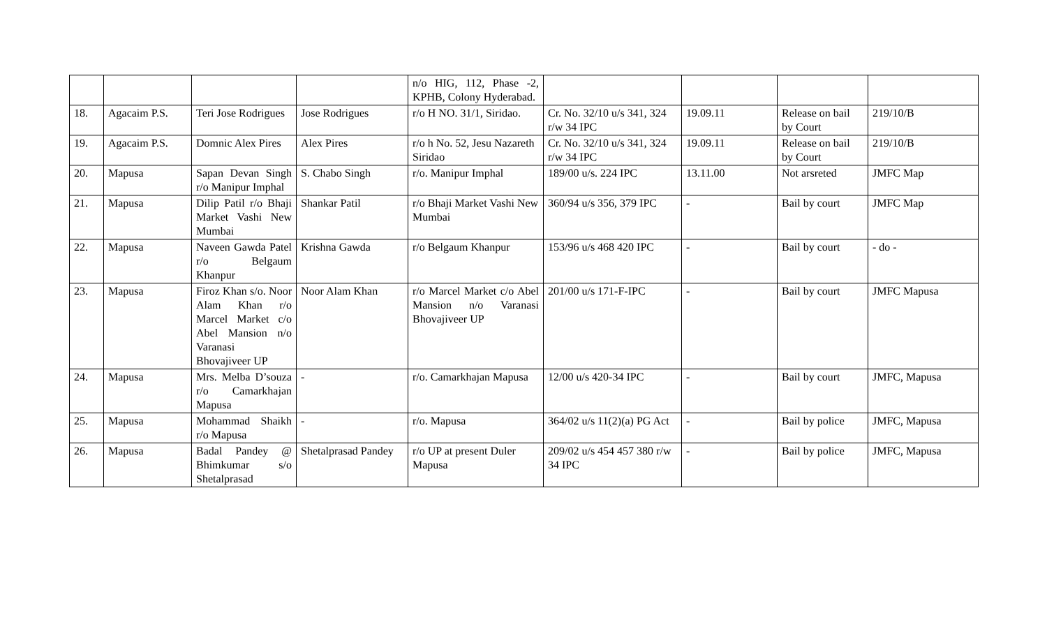| | | | | n/o HIG, 112, Phase -2, KPHB, Colony Hyderabad. | | | | |
| 18. | Agacaim P.S. | Teri Jose Rodrigues | Jose Rodrigues | r/o H NO. 31/1, Siridao. | Cr. No. 32/10 u/s 341, 324 r/w 34 IPC | 19.09.11 | Release on bail by Court | 219/10/B |
| 19. | Agacaim P.S. | Domnic Alex Pires | Alex Pires | r/o h No. 52, Jesu Nazareth Siridao | Cr. No. 32/10 u/s 341, 324 r/w 34 IPC | 19.09.11 | Release on bail by Court | 219/10/B |
| 20. | Mapusa | Sapan Devan Singh r/o Manipur Imphal | S. Chabo Singh | r/o. Manipur Imphal | 189/00 u/s. 224 IPC | 13.11.00 | Not arsreted | JMFC Map |
| 21. | Mapusa | Dilip Patil r/o Bhaji Market Vashi New Mumbai | Shankar Patil | r/o Bhaji Market Vashi New Mumbai | 360/94 u/s 356, 379 IPC | - | Bail by court | JMFC Map |
| 22. | Mapusa | Naveen Gawda Patel r/o Belgaum Khanpur | Krishna Gawda | r/o Belgaum Khanpur | 153/96 u/s 468 420 IPC | - | Bail by court | - do - |
| 23. | Mapusa | Firoz Khan s/o. Noor Alam Khan r/o Marcel Market c/o Abel Mansion n/o Varanasi Bhovajiveer UP | Noor Alam Khan | r/o Marcel Market c/o Abel Mansion n/o Varanasi Bhovajiveer UP | 201/00 u/s 171-F-IPC | - | Bail by court | JMFC Mapusa |
| 24. | Mapusa | Mrs. Melba D’souza r/o Camarkhajan Mapusa | - | r/o. Camarkhajan Mapusa | 12/00 u/s 420-34 IPC | - | Bail by court | JMFC, Mapusa |
| 25. | Mapusa | Mohammad Shaikh r/o Mapusa | - | r/o. Mapusa | 364/02 u/s 11(2)(a) PG Act | - | Bail by police | JMFC, Mapusa |
| 26. | Mapusa | Badal Pandey @ Bhimkumar s/o Shetalprasad | Shetalprasad Pandey | r/o UP at present Duler Mapusa | 209/02 u/s 454 457 380 r/w 34 IPC | - | Bail by police | JMFC, Mapusa |